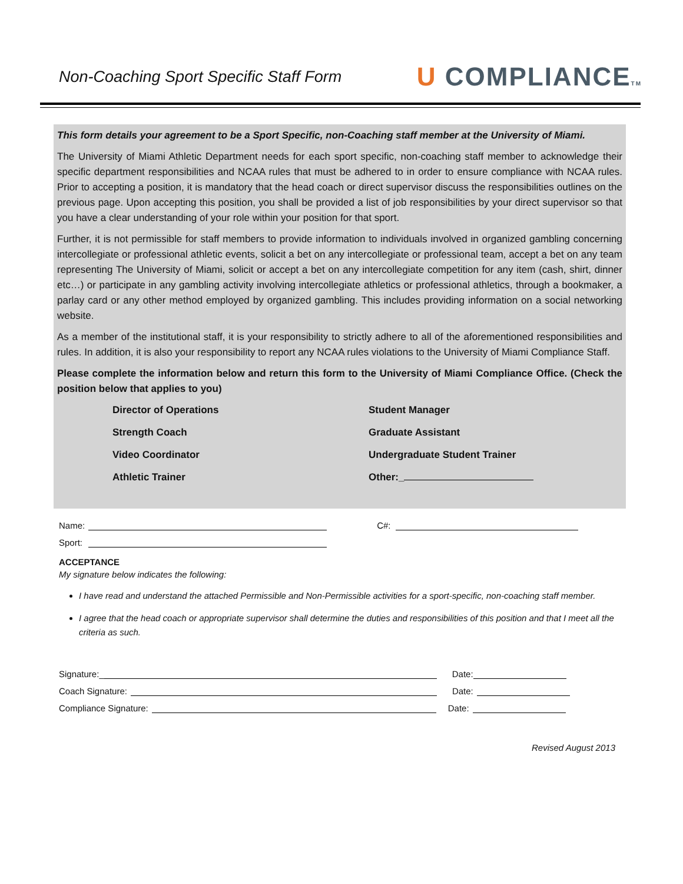Non-Coaching Sport Specific Staff Form
U COMPLIANCETM
This form details your agreement to be a Sport Specific, non-Coaching staff member at the University of Miami.
The University of Miami Athletic Department needs for each sport specific, non-coaching staff member to acknowledge their specific department responsibilities and NCAA rules that must be adhered to in order to ensure compliance with NCAA rules. Prior to accepting a position, it is mandatory that the head coach or direct supervisor discuss the responsibilities outlines on the previous page. Upon accepting this position, you shall be provided a list of job responsibilities by your direct supervisor so that you have a clear understanding of your role within your position for that sport.
Further, it is not permissible for staff members to provide information to individuals involved in organized gambling concerning intercollegiate or professional athletic events, solicit a bet on any intercollegiate or professional team, accept a bet on any team representing The University of Miami, solicit or accept a bet on any intercollegiate competition for any item (cash, shirt, dinner etc…) or participate in any gambling activity involving intercollegiate athletics or professional athletics, through a bookmaker, a parlay card or any other method employed by organized gambling. This includes providing information on a social networking website.
As a member of the institutional staff, it is your responsibility to strictly adhere to all of the aforementioned responsibilities and rules. In addition, it is also your responsibility to report any NCAA rules violations to the University of Miami Compliance Staff.
Please complete the information below and return this form to the University of Miami Compliance Office. (Check the position below that applies to you)
Director of Operations
Student Manager
Strength Coach
Graduate Assistant
Video Coordinator
Undergraduate Student Trainer
Athletic Trainer
Other:_
Name: C#:
Sport:
ACCEPTANCE
My signature below indicates the following:
I have read and understand the attached Permissible and Non-Permissible activities for a sport-specific, non-coaching staff member.
I agree that the head coach or appropriate supervisor shall determine the duties and responsibilities of this position and that I meet all the criteria as such.
Signature:_ Date:
Coach Signature: Date:
Compliance Signature: Date:
Revised August 2013